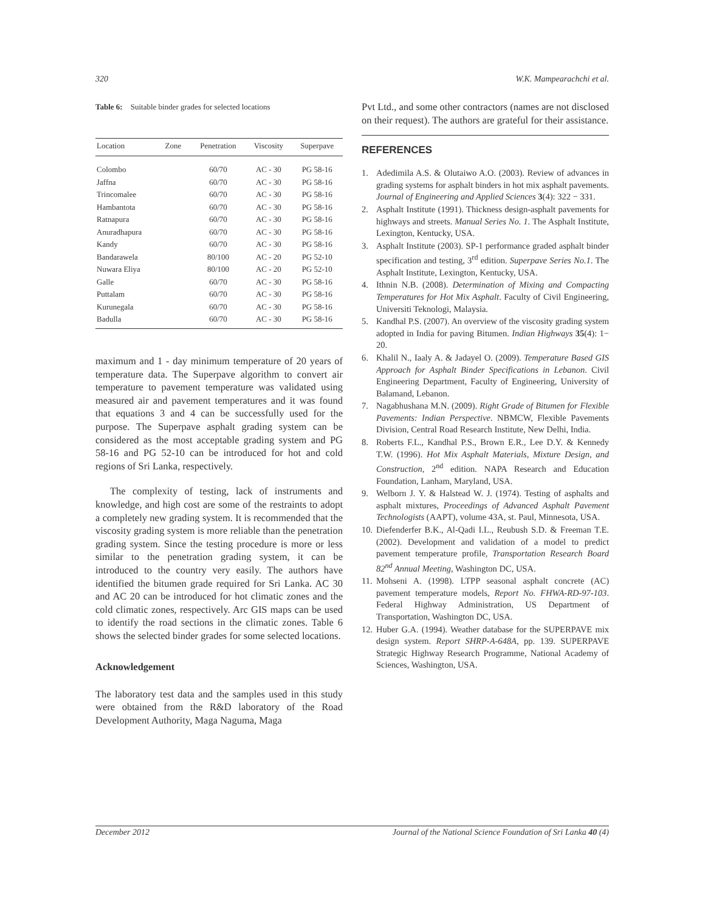320 W.K. Mampearachchi et al.
Table 6: Suitable binder grades for selected locations
| Location | Zone | Penetration | Viscosity | Superpave |
| --- | --- | --- | --- | --- |
| Colombo | | 60/70 | AC - 30 | PG 58-16 |
| Jaffna | | 60/70 | AC - 30 | PG 58-16 |
| Trincomalee | | 60/70 | AC - 30 | PG 58-16 |
| Hambantota | | 60/70 | AC - 30 | PG 58-16 |
| Ratnapura | | 60/70 | AC - 30 | PG 58-16 |
| Anuradhapura | | 60/70 | AC - 30 | PG 58-16 |
| Kandy | | 60/70 | AC - 30 | PG 58-16 |
| Bandarawela | | 80/100 | AC - 20 | PG 52-10 |
| Nuwara Eliya | | 80/100 | AC - 20 | PG 52-10 |
| Galle | | 60/70 | AC - 30 | PG 58-16 |
| Puttalam | | 60/70 | AC - 30 | PG 58-16 |
| Kurunegala | | 60/70 | AC - 30 | PG 58-16 |
| Badulla | | 60/70 | AC - 30 | PG 58-16 |
maximum and 1 - day minimum temperature of 20 years of temperature data. The Superpave algorithm to convert air temperature to pavement temperature was validated using measured air and pavement temperatures and it was found that equations 3 and 4 can be successfully used for the purpose. The Superpave asphalt grading system can be considered as the most acceptable grading system and PG 58-16 and PG 52-10 can be introduced for hot and cold regions of Sri Lanka, respectively.
The complexity of testing, lack of instruments and knowledge, and high cost are some of the restraints to adopt a completely new grading system. It is recommended that the viscosity grading system is more reliable than the penetration grading system. Since the testing procedure is more or less similar to the penetration grading system, it can be introduced to the country very easily. The authors have identified the bitumen grade required for Sri Lanka. AC 30 and AC 20 can be introduced for hot climatic zones and the cold climatic zones, respectively. Arc GIS maps can be used to identify the road sections in the climatic zones. Table 6 shows the selected binder grades for some selected locations.
Acknowledgement
The laboratory test data and the samples used in this study were obtained from the R&D laboratory of the Road Development Authority, Maga Naguma, Maga
Pvt Ltd., and some other contractors (names are not disclosed on their request). The authors are grateful for their assistance.
REFERENCES
1. Adedimila A.S. & Olutaiwo A.O. (2003). Review of advances in grading systems for asphalt binders in hot mix asphalt pavements. Journal of Engineering and Applied Sciences 3(4): 322 − 331.
2. Asphalt Institute (1991). Thickness design-asphalt pavements for highways and streets. Manual Series No. 1. The Asphalt Institute, Lexington, Kentucky, USA.
3. Asphalt Institute (2003). SP-1 performance graded asphalt binder specification and testing, 3<sup>rd</sup> edition. Superpave Series No.1. The Asphalt Institute, Lexington, Kentucky, USA.
4. Ithnin N.B. (2008). Determination of Mixing and Compacting Temperatures for Hot Mix Asphalt. Faculty of Civil Engineering, Universiti Teknologi, Malaysia.
5. Kandhal P.S. (2007). An overview of the viscosity grading system adopted in India for paving Bitumen. Indian Highways 35(4): 1− 20.
6. Khalil N., Iaaly A. & Jadayel O. (2009). Temperature Based GIS Approach for Asphalt Binder Specifications in Lebanon. Civil Engineering Department, Faculty of Engineering, University of Balamand, Lebanon.
7. Nagabhushana M.N. (2009). Right Grade of Bitumen for Flexible Pavements: Indian Perspective. NBMCW, Flexible Pavements Division, Central Road Research Institute, New Delhi, India.
8. Roberts F.L., Kandhal P.S., Brown E.R., Lee D.Y. & Kennedy T.W. (1996). Hot Mix Asphalt Materials, Mixture Design, and Construction, 2<sup>nd</sup> edition. NAPA Research and Education Foundation, Lanham, Maryland, USA.
9. Welborn J. Y. & Halstead W. J. (1974). Testing of asphalts and asphalt mixtures, Proceedings of Advanced Asphalt Pavement Technologists (AAPT), volume 43A, st. Paul, Minnesota, USA.
10. Diefenderfer B.K., Al-Qadi I.L., Reubush S.D. & Freeman T.E. (2002). Development and validation of a model to predict pavement temperature profile, Transportation Research Board 82<sup>nd</sup> Annual Meeting, Washington DC, USA.
11. Mohseni A. (1998). LTPP seasonal asphalt concrete (AC) pavement temperature models, Report No. FHWA-RD-97-103. Federal Highway Administration, US Department of Transportation, Washington DC, USA.
12. Huber G.A. (1994). Weather database for the SUPERPAVE mix design system. Report SHRP-A-648A, pp. 139. SUPERPAVE Strategic Highway Research Programme, National Academy of Sciences, Washington, USA.
December 2012 Journal of the National Science Foundation of Sri Lanka 40 (4)